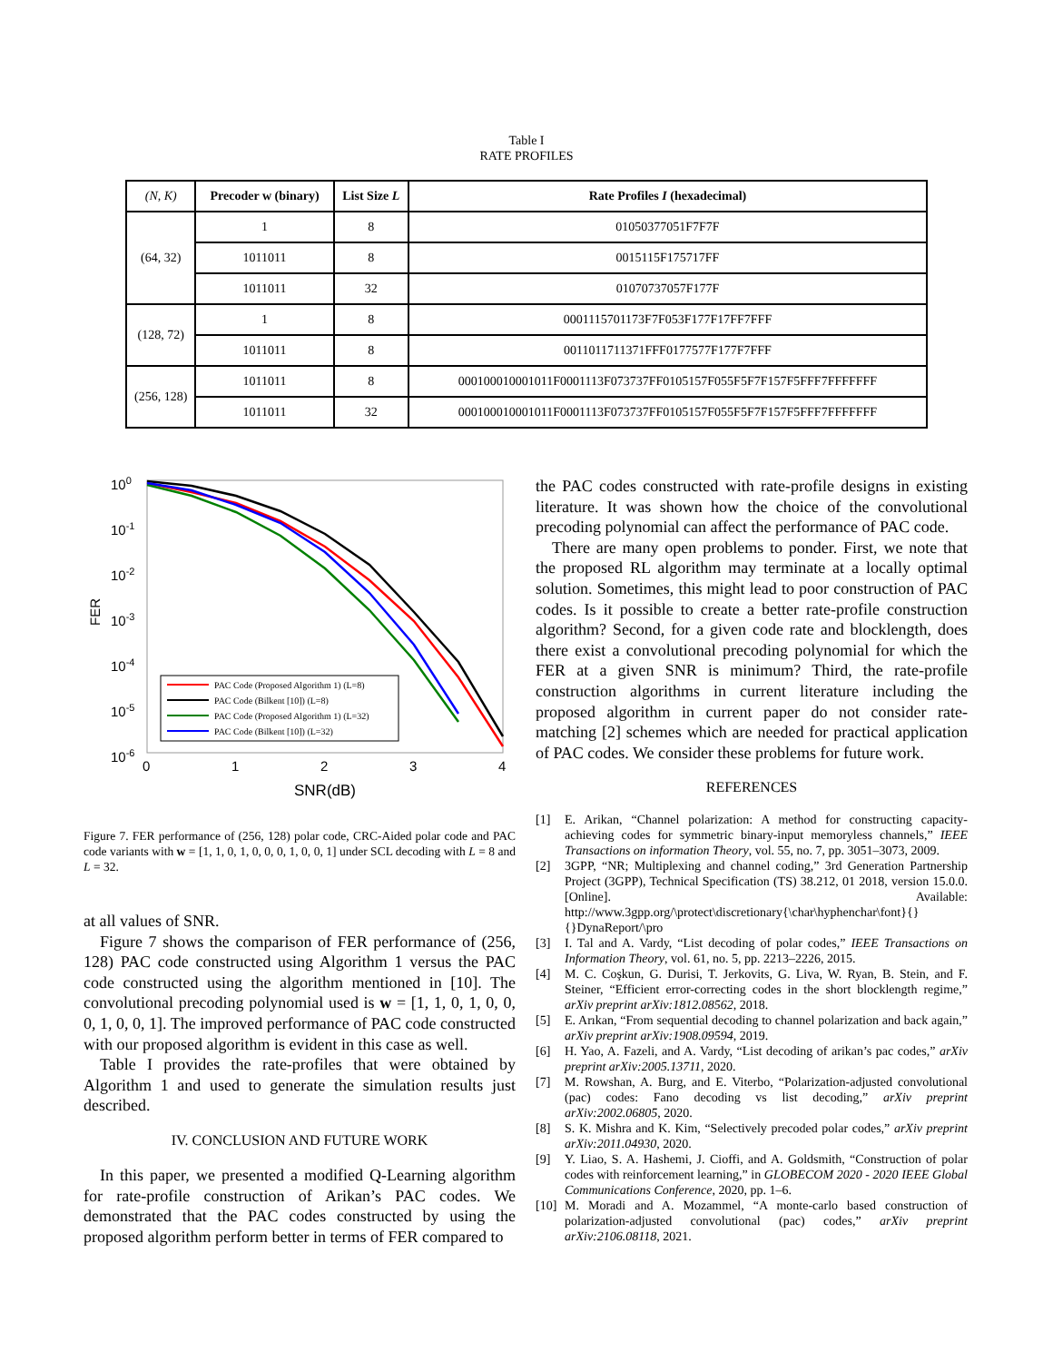Table I
RATE PROFILES
| (N, K) | Precoder w (binary) | List Size L | Rate Profiles I (hexadecimal) |
| --- | --- | --- | --- |
| (64, 32) | 1 | 8 | 01050377051F7F7F |
| | 1011011 | 8 | 0015115F175717FF |
| | 1011011 | 32 | 01070737057F177F |
| (128, 72) | 1 | 8 | 0001115701173F7F053F177F17FF7FFF |
| | 1011011 | 8 | 0011011711371FFF0177577F177F7FFF |
| (256, 128) | 1011011 | 8 | 000100010001011F0001113F073737FF0105157F055F5F7F157F5FFF7FFFFFFF |
| | 1011011 | 32 | 000100010001011F0001113F073737FF0105157F055F5F7F157F5FFF7FFFFFFF |
100
10-1
10-2
10-3
10-4
10-5
10-6
FER
0
1
2
3
4
SNR(dB)
PAC Code (Proposed Algorithm 1) (L=8)
PAC Code (Bilkent [10]) (L=8)
PAC Code (Proposed Algorithm 1) (L=32)
PAC Code (Bilkent [10]) (L=32)
Figure 7. FER performance of (256, 128) polar code, CRC-Aided polar code and PAC code variants with w = [1, 1, 0, 1, 0, 0, 0, 1, 0, 0, 1] under SCL decoding with L = 8 and L = 32.
at all values of SNR.
Figure 7 shows the comparison of FER performance of (256, 128) PAC code constructed using Algorithm 1 versus the PAC code constructed using the algorithm mentioned in [10]. The convolutional precoding polynomial used is w = [1, 1, 0, 1, 0, 0, 0, 1, 0, 0, 1]. The improved performance of PAC code constructed with our proposed algorithm is evident in this case as well.
Table I provides the rate-profiles that were obtained by Algorithm 1 and used to generate the simulation results just described.
IV. CONCLUSION AND FUTURE WORK
In this paper, we presented a modified Q-Learning algorithm for rate-profile construction of Arikan’s PAC codes. We demonstrated that the PAC codes constructed by using the proposed algorithm perform better in terms of FER compared to
the PAC codes constructed with rate-profile designs in existing literature. It was shown how the choice of the convolutional precoding polynomial can affect the performance of PAC code.
There are many open problems to ponder. First, we note that the proposed RL algorithm may terminate at a locally optimal solution. Sometimes, this might lead to poor construction of PAC codes. Is it possible to create a better rate-profile construction algorithm? Second, for a given code rate and blocklength, does there exist a convolutional precoding polynomial for which the FER at a given SNR is minimum? Third, the rate-profile construction algorithms in current literature including the proposed algorithm in current paper do not consider rate-matching [2] schemes which are needed for practical application of PAC codes. We consider these problems for future work.
REFERENCES
[1] E. Arikan, “Channel polarization: A method for constructing capacity-achieving codes for symmetric binary-input memoryless channels,” IEEE Transactions on information Theory, vol. 55, no. 7, pp. 3051–3073, 2009.
[2] 3GPP, “NR; Multiplexing and channel coding,” 3rd Generation Partnership Project (3GPP), Technical Specification (TS) 38.212, 01 2018, version 15.0.0. [Online]. Available: http://www.3gpp.org/\protect\discretionary{\char\hyphenchar\font}{}{}DynaReport/\pro
[3] I. Tal and A. Vardy, “List decoding of polar codes,” IEEE Transactions on Information Theory, vol. 61, no. 5, pp. 2213–2226, 2015.
[4] M. C. Coşkun, G. Durisi, T. Jerkovits, G. Liva, W. Ryan, B. Stein, and F. Steiner, “Efficient error-correcting codes in the short blocklength regime,” arXiv preprint arXiv:1812.08562, 2018.
[5] E. Arıkan, “From sequential decoding to channel polarization and back again,” arXiv preprint arXiv:1908.09594, 2019.
[6] H. Yao, A. Fazeli, and A. Vardy, “List decoding of arikan’s pac codes,” arXiv preprint arXiv:2005.13711, 2020.
[7] M. Rowshan, A. Burg, and E. Viterbo, “Polarization-adjusted convolutional (pac) codes: Fano decoding vs list decoding,” arXiv preprint arXiv:2002.06805, 2020.
[8] S. K. Mishra and K. Kim, “Selectively precoded polar codes,” arXiv preprint arXiv:2011.04930, 2020.
[9] Y. Liao, S. A. Hashemi, J. Cioffi, and A. Goldsmith, “Construction of polar codes with reinforcement learning,” in GLOBECOM 2020 - 2020 IEEE Global Communications Conference, 2020, pp. 1–6.
[10] M. Moradi and A. Mozammel, “A monte-carlo based construction of polarization-adjusted convolutional (pac) codes,” arXiv preprint arXiv:2106.08118, 2021.